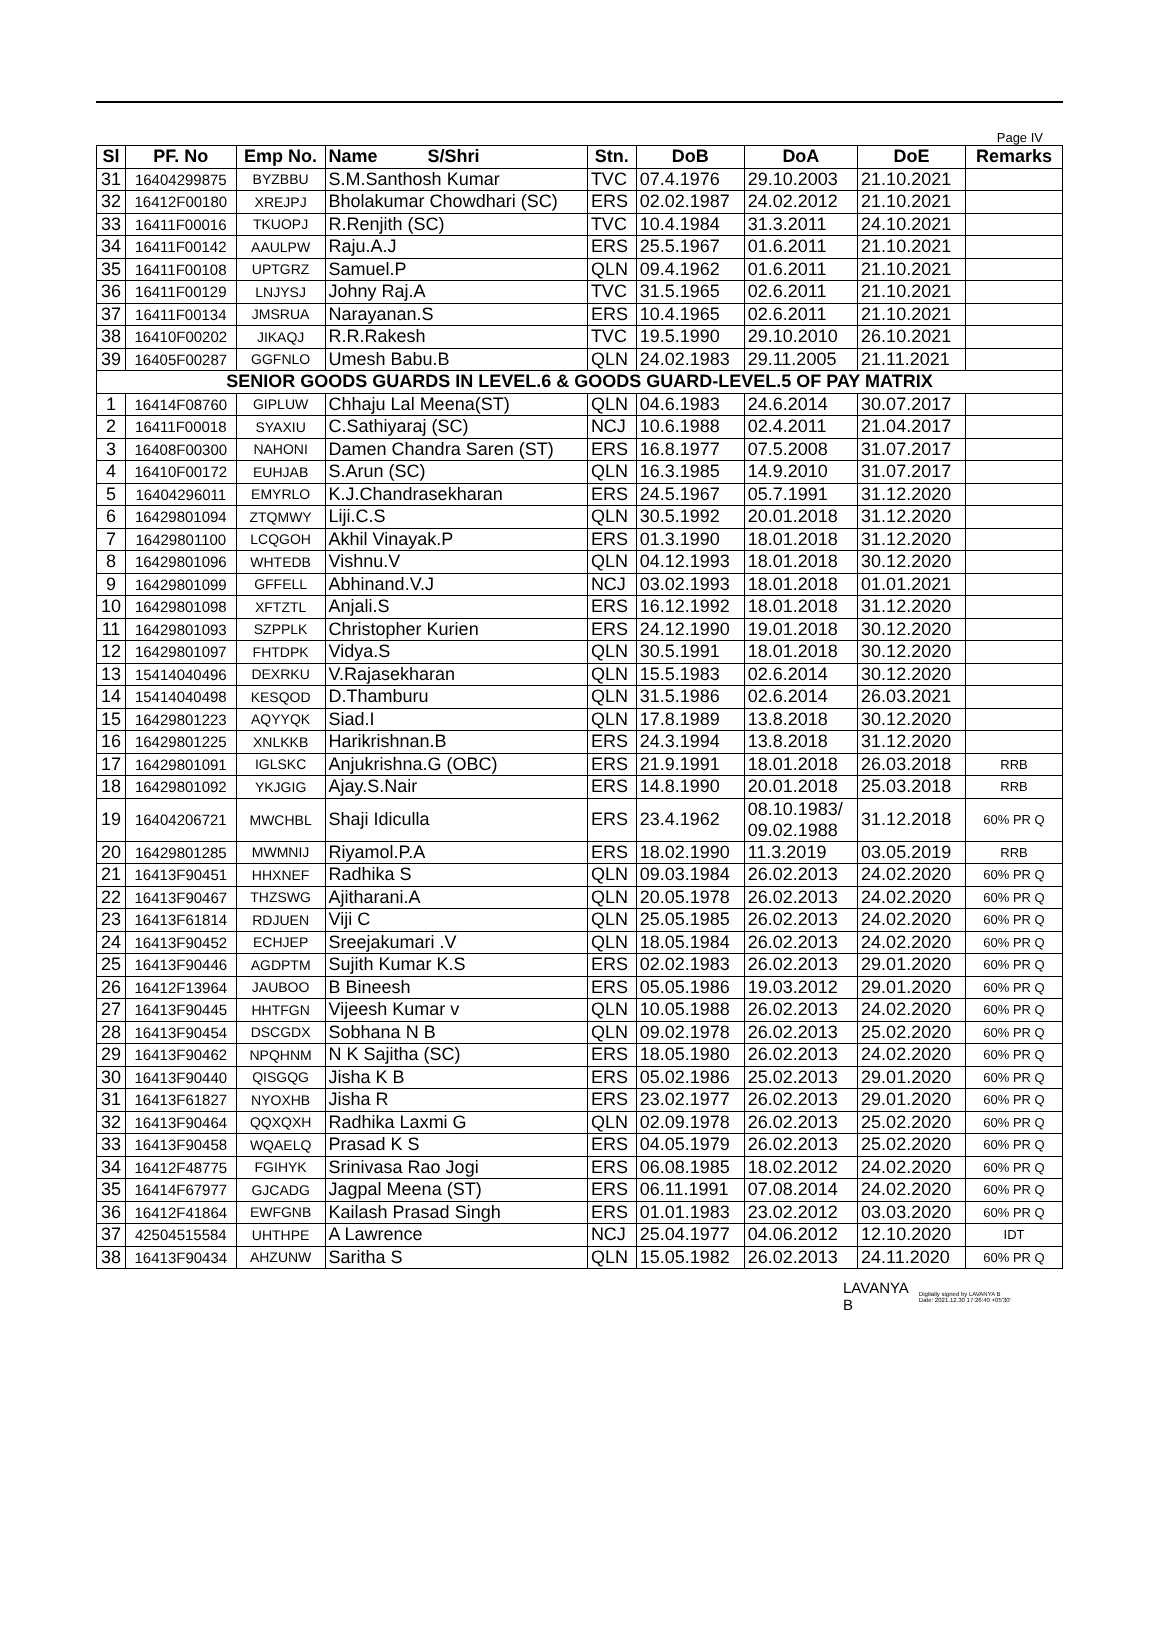Page IV
| Sl | PF. No | Emp No. | Name S/Shri | Stn. | DoB | DoA | DoE | Remarks |
| --- | --- | --- | --- | --- | --- | --- | --- | --- |
| 31 | 16404299875 | BYZBBU | S.M.Santhosh Kumar | TVC | 07.4.1976 | 29.10.2003 | 21.10.2021 | |
| 32 | 16412F00180 | XREJPJ | Bholakumar Chowdhari (SC) | ERS | 02.02.1987 | 24.02.2012 | 21.10.2021 | |
| 33 | 16411F00016 | TKUOPJ | R.Renjith (SC) | TVC | 10.4.1984 | 31.3.2011 | 24.10.2021 | |
| 34 | 16411F00142 | AAULPW | Raju.A.J | ERS | 25.5.1967 | 01.6.2011 | 21.10.2021 | |
| 35 | 16411F00108 | UPTGRZ | Samuel.P | QLN | 09.4.1962 | 01.6.2011 | 21.10.2021 | |
| 36 | 16411F00129 | LNJYSJ | Johny Raj.A | TVC | 31.5.1965 | 02.6.2011 | 21.10.2021 | |
| 37 | 16411F00134 | JMSRUA | Narayanan.S | ERS | 10.4.1965 | 02.6.2011 | 21.10.2021 | |
| 38 | 16410F00202 | JIKAQJ | R.R.Rakesh | TVC | 19.5.1990 | 29.10.2010 | 26.10.2021 | |
| 39 | 16405F00287 | GGFNLO | Umesh Babu.B | QLN | 24.02.1983 | 29.11.2005 | 21.11.2021 | |
| SENIOR GOODS GUARDS IN LEVEL.6 & GOODS GUARD-LEVEL.5 OF PAY MATRIX | | | | | | | | |
| 1 | 16414F08760 | GIPLUW | Chhaju Lal Meena(ST) | QLN | 04.6.1983 | 24.6.2014 | 30.07.2017 | |
| 2 | 16411F00018 | SYAXIU | C.Sathiyaraj (SC) | NCJ | 10.6.1988 | 02.4.2011 | 21.04.2017 | |
| 3 | 16408F00300 | NAHONI | Damen Chandra Saren (ST) | ERS | 16.8.1977 | 07.5.2008 | 31.07.2017 | |
| 4 | 16410F00172 | EUHJAB | S.Arun (SC) | QLN | 16.3.1985 | 14.9.2010 | 31.07.2017 | |
| 5 | 16404296011 | EMYRLO | K.J.Chandrasekharan | ERS | 24.5.1967 | 05.7.1991 | 31.12.2020 | |
| 6 | 16429801094 | ZTQMWY | Liji.C.S | QLN | 30.5.1992 | 20.01.2018 | 31.12.2020 | |
| 7 | 16429801100 | LCQGOH | Akhil Vinayak.P | ERS | 01.3.1990 | 18.01.2018 | 31.12.2020 | |
| 8 | 16429801096 | WHTEDB | Vishnu.V | QLN | 04.12.1993 | 18.01.2018 | 30.12.2020 | |
| 9 | 16429801099 | GFFELL | Abhinand.V.J | NCJ | 03.02.1993 | 18.01.2018 | 01.01.2021 | |
| 10 | 16429801098 | XFTZTL | Anjali.S | ERS | 16.12.1992 | 18.01.2018 | 31.12.2020 | |
| 11 | 16429801093 | SZPPLK | Christopher Kurien | ERS | 24.12.1990 | 19.01.2018 | 30.12.2020 | |
| 12 | 16429801097 | FHTDPK | Vidya.S | QLN | 30.5.1991 | 18.01.2018 | 30.12.2020 | |
| 13 | 15414040496 | DEXRKU | V.Rajasekharan | QLN | 15.5.1983 | 02.6.2014 | 30.12.2020 | |
| 14 | 15414040498 | KESQOD | D.Thamburu | QLN | 31.5.1986 | 02.6.2014 | 26.03.2021 | |
| 15 | 16429801223 | AQYYQK | Siad.I | QLN | 17.8.1989 | 13.8.2018 | 30.12.2020 | |
| 16 | 16429801225 | XNLKKB | Harikrishnan.B | ERS | 24.3.1994 | 13.8.2018 | 31.12.2020 | |
| 17 | 16429801091 | IGLSKC | Anjukrishna.G (OBC) | ERS | 21.9.1991 | 18.01.2018 | 26.03.2018 | RRB |
| 18 | 16429801092 | YKJGIG | Ajay.S.Nair | ERS | 14.8.1990 | 20.01.2018 | 25.03.2018 | RRB |
| 19 | 16404206721 | MWCHBL | Shaji Idiculla | ERS | 23.4.1962 | 08.10.1983/ 09.02.1988 | 31.12.2018 | 60% PR Q |
| 20 | 16429801285 | MWMNIJ | Riyamol.P.A | ERS | 18.02.1990 | 11.3.2019 | 03.05.2019 | RRB |
| 21 | 16413F90451 | HHXNEF | Radhika S | QLN | 09.03.1984 | 26.02.2013 | 24.02.2020 | 60% PR Q |
| 22 | 16413F90467 | THZSWG | Ajitharani.A | QLN | 20.05.1978 | 26.02.2013 | 24.02.2020 | 60% PR Q |
| 23 | 16413F61814 | RDJUEN | Viji C | QLN | 25.05.1985 | 26.02.2013 | 24.02.2020 | 60% PR Q |
| 24 | 16413F90452 | ECHJEP | Sreejakumari .V | QLN | 18.05.1984 | 26.02.2013 | 24.02.2020 | 60% PR Q |
| 25 | 16413F90446 | AGDPTM | Sujith Kumar K.S | ERS | 02.02.1983 | 26.02.2013 | 29.01.2020 | 60% PR Q |
| 26 | 16412F13964 | JAUBOO | B Bineesh | ERS | 05.05.1986 | 19.03.2012 | 29.01.2020 | 60% PR Q |
| 27 | 16413F90445 | HHTFGN | Vijeesh Kumar v | QLN | 10.05.1988 | 26.02.2013 | 24.02.2020 | 60% PR Q |
| 28 | 16413F90454 | DSCGDX | Sobhana N B | QLN | 09.02.1978 | 26.02.2013 | 25.02.2020 | 60% PR Q |
| 29 | 16413F90462 | NPQHNM | N K Sajitha (SC) | ERS | 18.05.1980 | 26.02.2013 | 24.02.2020 | 60% PR Q |
| 30 | 16413F90440 | QISGQG | Jisha K B | ERS | 05.02.1986 | 25.02.2013 | 29.01.2020 | 60% PR Q |
| 31 | 16413F61827 | NYOXHB | Jisha R | ERS | 23.02.1977 | 26.02.2013 | 29.01.2020 | 60% PR Q |
| 32 | 16413F90464 | QQXQXH | Radhika Laxmi G | QLN | 02.09.1978 | 26.02.2013 | 25.02.2020 | 60% PR Q |
| 33 | 16413F90458 | WQAELQ | Prasad K S | ERS | 04.05.1979 | 26.02.2013 | 25.02.2020 | 60% PR Q |
| 34 | 16412F48775 | FGIHYK | Srinivasa Rao Jogi | ERS | 06.08.1985 | 18.02.2012 | 24.02.2020 | 60% PR Q |
| 35 | 16414F67977 | GJCADG | Jagpal Meena (ST) | ERS | 06.11.1991 | 07.08.2014 | 24.02.2020 | 60% PR Q |
| 36 | 16412F41864 | EWFGNB | Kailash Prasad Singh | ERS | 01.01.1983 | 23.02.2012 | 03.03.2020 | 60% PR Q |
| 37 | 42504515584 | UHTHPE | A Lawrence | NCJ | 25.04.1977 | 04.06.2012 | 12.10.2020 | IDT |
| 38 | 16413F90434 | AHZUNW | Saritha S | QLN | 15.05.1982 | 26.02.2013 | 24.11.2020 | 60% PR Q |
LAVANYA
B
Digitally signed by LAVANYA B
Date: 2021.12.30 17:26:40 +05'30'